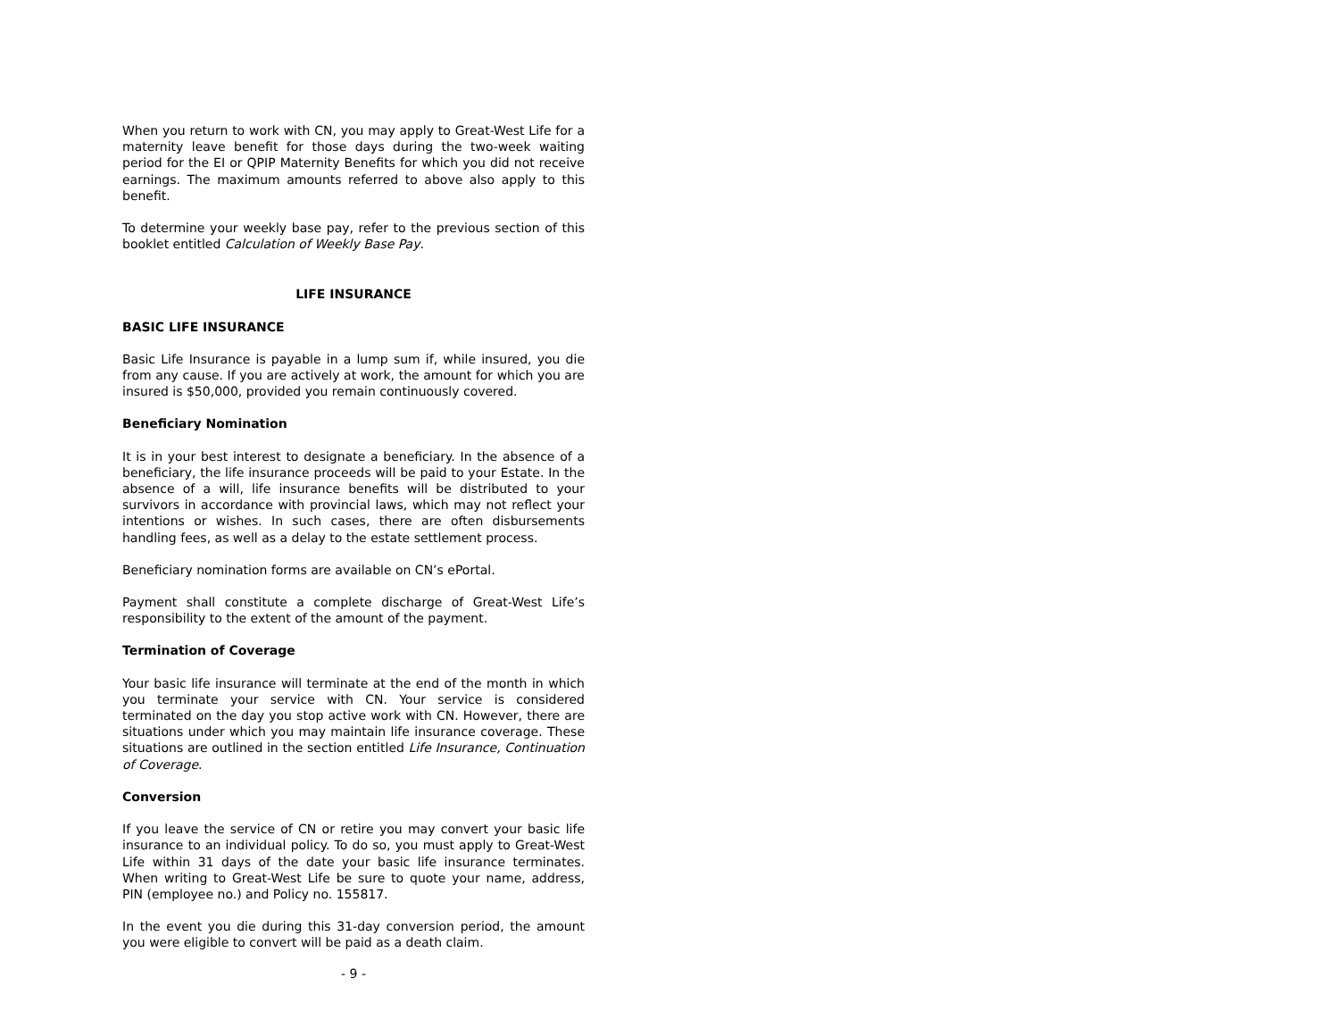When you return to work with CN, you may apply to Great-West Life for a maternity leave benefit for those days during the two-week waiting period for the EI or QPIP Maternity Benefits for which you did not receive earnings. The maximum amounts referred to above also apply to this benefit.
To determine your weekly base pay, refer to the previous section of this booklet entitled Calculation of Weekly Base Pay.
LIFE INSURANCE
BASIC LIFE INSURANCE
Basic Life Insurance is payable in a lump sum if, while insured, you die from any cause. If you are actively at work, the amount for which you are insured is $50,000, provided you remain continuously covered.
Beneficiary Nomination
It is in your best interest to designate a beneficiary. In the absence of a beneficiary, the life insurance proceeds will be paid to your Estate. In the absence of a will, life insurance benefits will be distributed to your survivors in accordance with provincial laws, which may not reflect your intentions or wishes. In such cases, there are often disbursements handling fees, as well as a delay to the estate settlement process.
Beneficiary nomination forms are available on CN’s ePortal.
Payment shall constitute a complete discharge of Great-West Life’s responsibility to the extent of the amount of the payment.
Termination of Coverage
Your basic life insurance will terminate at the end of the month in which you terminate your service with CN. Your service is considered terminated on the day you stop active work with CN. However, there are situations under which you may maintain life insurance coverage. These situations are outlined in the section entitled Life Insurance, Continuation of Coverage.
Conversion
If you leave the service of CN or retire you may convert your basic life insurance to an individual policy. To do so, you must apply to Great-West Life within 31 days of the date your basic life insurance terminates. When writing to Great-West Life be sure to quote your name, address, PIN (employee no.) and Policy no. 155817.
In the event you die during this 31-day conversion period, the amount you were eligible to convert will be paid as a death claim.
- 9 -